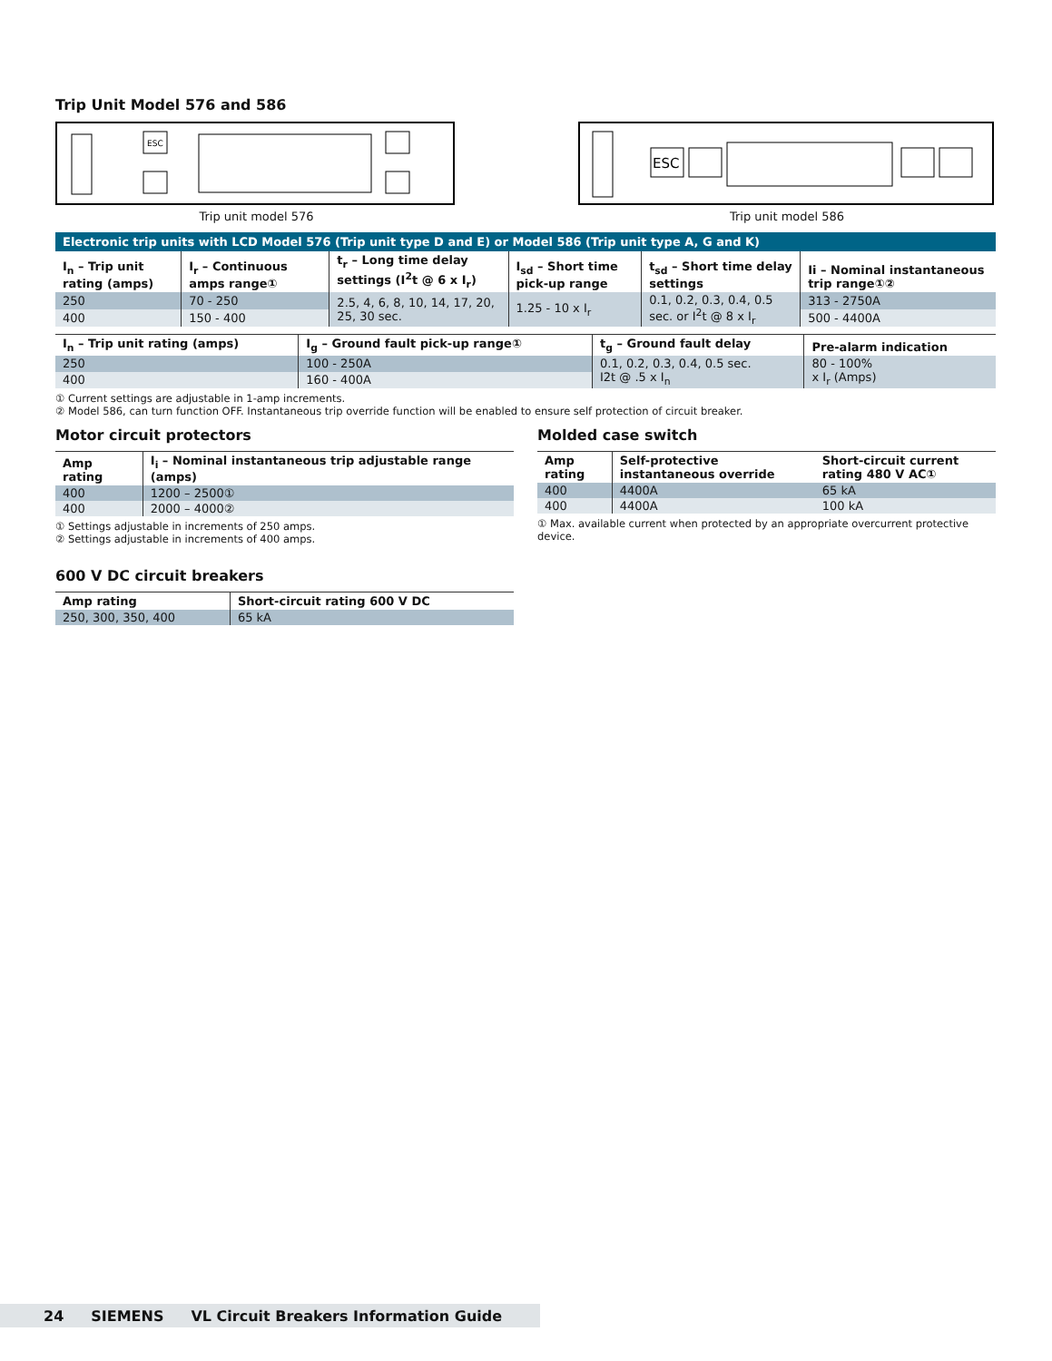Trip Unit Model 576 and 586
ESC
Trip unit model 576
ESC
Trip unit model 586
Electronic trip units with LCD Model 576 (Trip unit type D and E) or Model 586 (Trip unit type A, G and K)
| I<sub>n</sub> – Trip unit rating (amps) | I<sub>r</sub> – Continuous amps range① | t<sub>r</sub> – Long time delay settings (I<sup>2</sup>t @ 6 x I<sub>r</sub>) | I<sub>sd</sub> – Short time pick-up range | t<sub>sd</sub> – Short time delay settings | Ii – Nominal instantaneous trip range①② |
| --- | --- | --- | --- | --- | --- |
| 250 | 70 - 250 | 2.5, 4, 6, 8, 10, 14, 17, 20, 25, 30 sec. | 1.25 - 10 x I<sub>r</sub> | 0.1, 0.2, 0.3, 0.4, 0.5 sec. or I<sup>2</sup>t @ 8 x I<sub>r</sub> | 313 - 2750A |
| 400 | 150 - 400 | | | | 500 - 4400A |
| I<sub>n</sub> – Trip unit rating (amps) | I<sub>g</sub> – Ground fault pick-up range① | t<sub>g</sub> – Ground fault delay | Pre-alarm indication |
| --- | --- | --- | --- |
| 250 | 100 - 250A | 0.1, 0.2, 0.3, 0.4, 0.5 sec. I2t @ .5 x I<sub>n</sub> | 80 - 100% x I<sub>r</sub> (Amps) |
| 400 | 160 - 400A | | |
① Current settings are adjustable in 1-amp increments.
② Model 586, can turn function OFF. Instantaneous trip override function will be enabled to ensure self protection of circuit breaker.
Motor circuit protectors
| Amp rating | I<sub>i</sub> – Nominal instantaneous trip adjustable range (amps) |
| --- | --- |
| 400 | 1200 – 2500① |
| 400 | 2000 – 4000② |
① Settings adjustable in increments of 250 amps.
② Settings adjustable in increments of 400 amps.
600 V DC circuit breakers
| Amp rating | Short-circuit rating 600 V DC |
| --- | --- |
| 250, 300, 350, 400 | 65 kA |
Molded case switch
| Amp rating | Self-protective instantaneous override | Short-circuit current rating 480 V AC① |
| --- | --- | --- |
| 400 | 4400A | 65 kA |
| 400 | 4400A | 100 kA |
① Max. available current when protected by an appropriate overcurrent protective device.
24 SIEMENS VL Circuit Breakers Information Guide